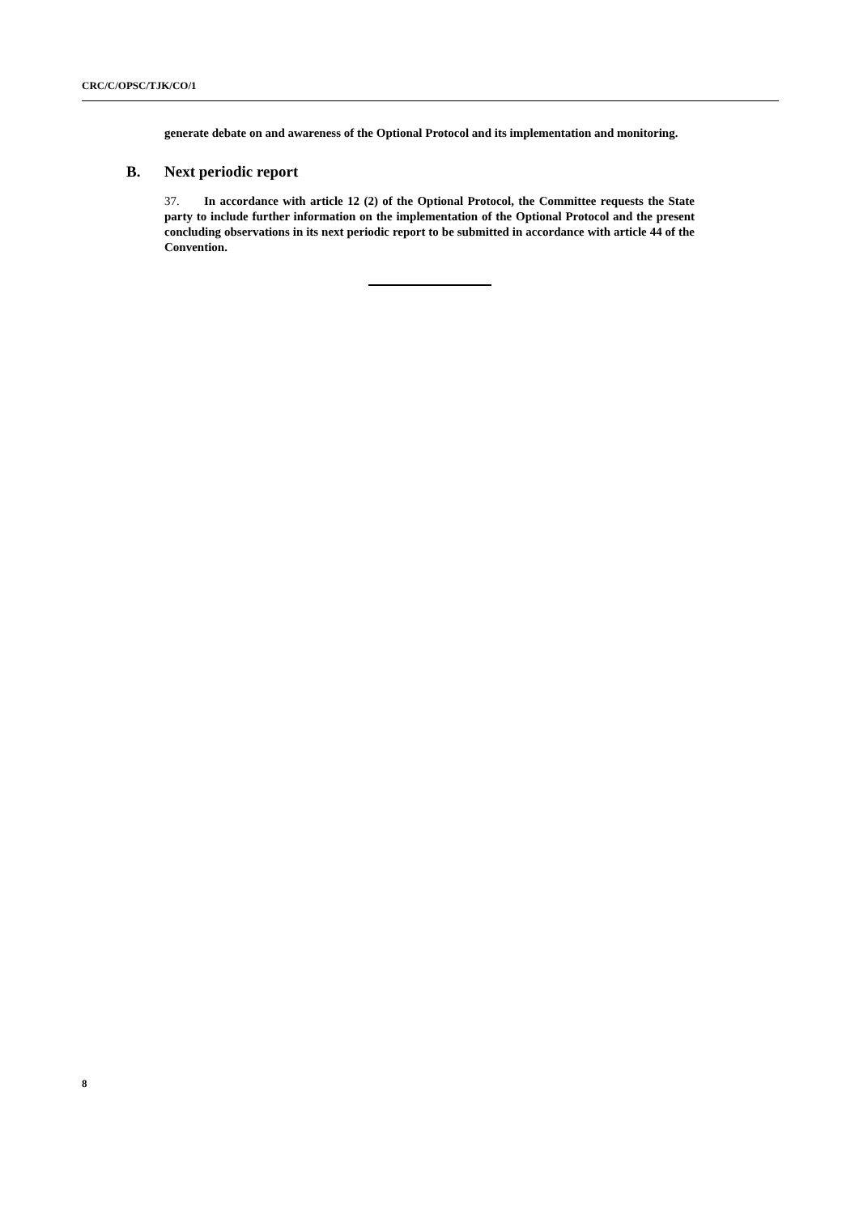CRC/C/OPSC/TJK/CO/1
generate debate on and awareness of the Optional Protocol and its implementation and monitoring.
B. Next periodic report
37. In accordance with article 12 (2) of the Optional Protocol, the Committee requests the State party to include further information on the implementation of the Optional Protocol and the present concluding observations in its next periodic report to be submitted in accordance with article 44 of the Convention.
8